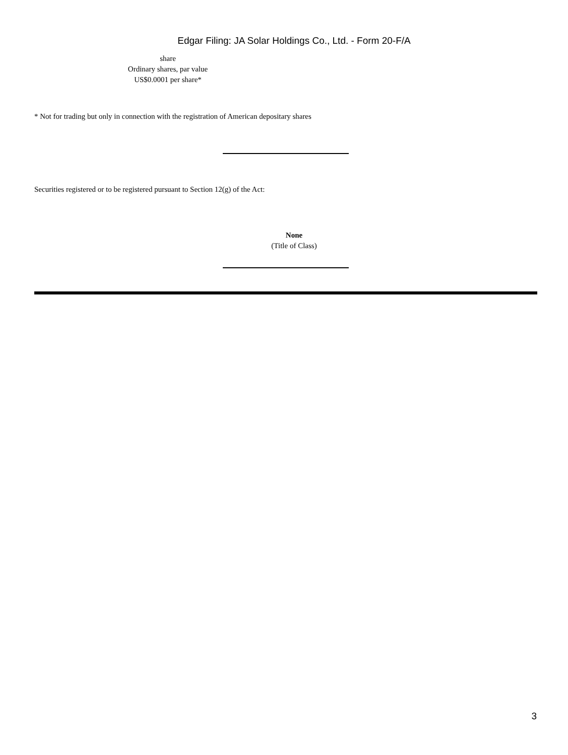Edgar Filing: JA Solar Holdings Co., Ltd. - Form 20-F/A
share
Ordinary shares, par value
US$0.0001 per share*
* Not for trading but only in connection with the registration of American depositary shares
Securities registered or to be registered pursuant to Section 12(g) of the Act:
None
(Title of Class)
3